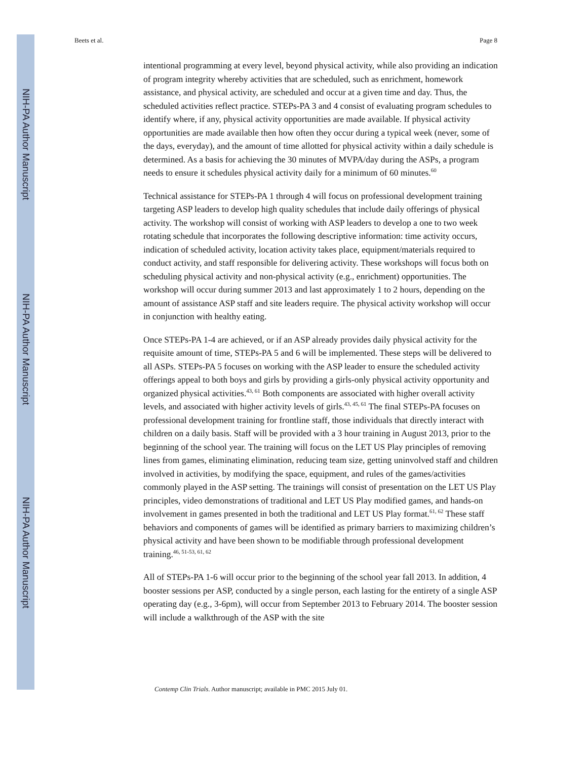NIH-PA Author Manuscript
NIH-PA Author Manuscript
NIH-PA Author Manuscript
Beets et al. Page 8
intentional programming at every level, beyond physical activity, while also providing an indication of program integrity whereby activities that are scheduled, such as enrichment, homework assistance, and physical activity, are scheduled and occur at a given time and day. Thus, the scheduled activities reflect practice. STEPs-PA 3 and 4 consist of evaluating program schedules to identify where, if any, physical activity opportunities are made available. If physical activity opportunities are made available then how often they occur during a typical week (never, some of the days, everyday), and the amount of time allotted for physical activity within a daily schedule is determined. As a basis for achieving the 30 minutes of MVPA/day during the ASPs, a program needs to ensure it schedules physical activity daily for a minimum of 60 minutes.<sup>60</sup>
Technical assistance for STEPs-PA 1 through 4 will focus on professional development training targeting ASP leaders to develop high quality schedules that include daily offerings of physical activity. The workshop will consist of working with ASP leaders to develop a one to two week rotating schedule that incorporates the following descriptive information: time activity occurs, indication of scheduled activity, location activity takes place, equipment/materials required to conduct activity, and staff responsible for delivering activity. These workshops will focus both on scheduling physical activity and non-physical activity (e.g., enrichment) opportunities. The workshop will occur during summer 2013 and last approximately 1 to 2 hours, depending on the amount of assistance ASP staff and site leaders require. The physical activity workshop will occur in conjunction with healthy eating.
Once STEPs-PA 1-4 are achieved, or if an ASP already provides daily physical activity for the requisite amount of time, STEPs-PA 5 and 6 will be implemented. These steps will be delivered to all ASPs. STEPs-PA 5 focuses on working with the ASP leader to ensure the scheduled activity offerings appeal to both boys and girls by providing a girls-only physical activity opportunity and organized physical activities.<sup>43, 61</sup> Both components are associated with higher overall activity levels, and associated with higher activity levels of girls.<sup>43, 45, 61</sup> The final STEPs-PA focuses on professional development training for frontline staff, those individuals that directly interact with children on a daily basis. Staff will be provided with a 3 hour training in August 2013, prior to the beginning of the school year. The training will focus on the LET US Play principles of removing lines from games, eliminating elimination, reducing team size, getting uninvolved staff and children involved in activities, by modifying the space, equipment, and rules of the games/activities commonly played in the ASP setting. The trainings will consist of presentation on the LET US Play principles, video demonstrations of traditional and LET US Play modified games, and hands-on involvement in games presented in both the traditional and LET US Play format.<sup>61, 62</sup> These staff behaviors and components of games will be identified as primary barriers to maximizing children’s physical activity and have been shown to be modifiable through professional development training.<sup>46, 51-53, 61, 62</sup>
All of STEPs-PA 1-6 will occur prior to the beginning of the school year fall 2013. In addition, 4 booster sessions per ASP, conducted by a single person, each lasting for the entirety of a single ASP operating day (e.g., 3-6pm), will occur from September 2013 to February 2014. The booster session will include a walkthrough of the ASP with the site
Contemp Clin Trials. Author manuscript; available in PMC 2015 July 01.